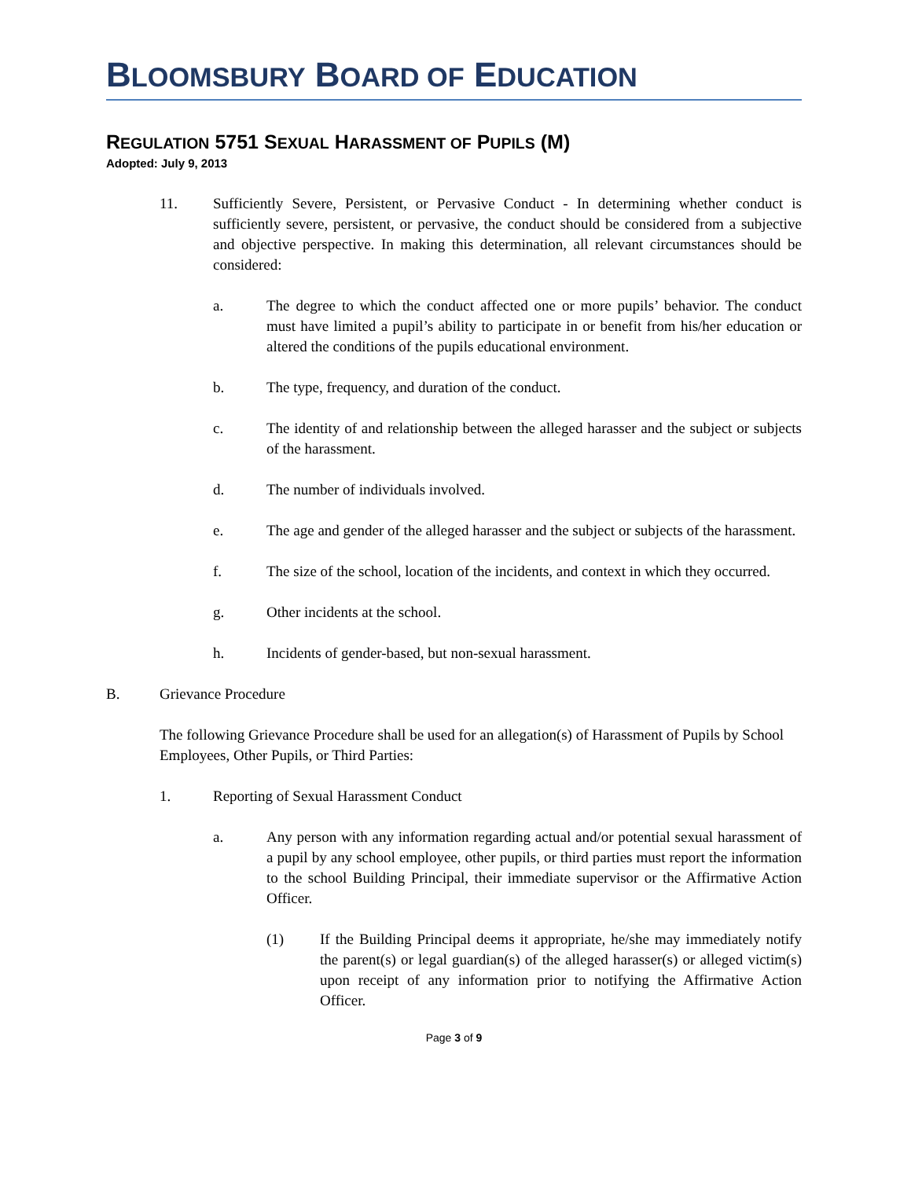BLOOMSBURY BOARD OF EDUCATION
REGULATION 5751 SEXUAL HARASSMENT OF PUPILS (M)
Adopted: July 9, 2013
11. Sufficiently Severe, Persistent, or Pervasive Conduct - In determining whether conduct is sufficiently severe, persistent, or pervasive, the conduct should be considered from a subjective and objective perspective. In making this determination, all relevant circumstances should be considered:
a. The degree to which the conduct affected one or more pupils’ behavior. The conduct must have limited a pupil’s ability to participate in or benefit from his/her education or altered the conditions of the pupils educational environment.
b. The type, frequency, and duration of the conduct.
c. The identity of and relationship between the alleged harasser and the subject or subjects of the harassment.
d. The number of individuals involved.
e. The age and gender of the alleged harasser and the subject or subjects of the harassment.
f. The size of the school, location of the incidents, and context in which they occurred.
g. Other incidents at the school.
h. Incidents of gender-based, but non-sexual harassment.
B. Grievance Procedure
The following Grievance Procedure shall be used for an allegation(s) of Harassment of Pupils by School Employees, Other Pupils, or Third Parties:
1. Reporting of Sexual Harassment Conduct
a. Any person with any information regarding actual and/or potential sexual harassment of a pupil by any school employee, other pupils, or third parties must report the information to the school Building Principal, their immediate supervisor or the Affirmative Action Officer.
(1) If the Building Principal deems it appropriate, he/she may immediately notify the parent(s) or legal guardian(s) of the alleged harasser(s) or alleged victim(s) upon receipt of any information prior to notifying the Affirmative Action Officer.
Page 3 of 9